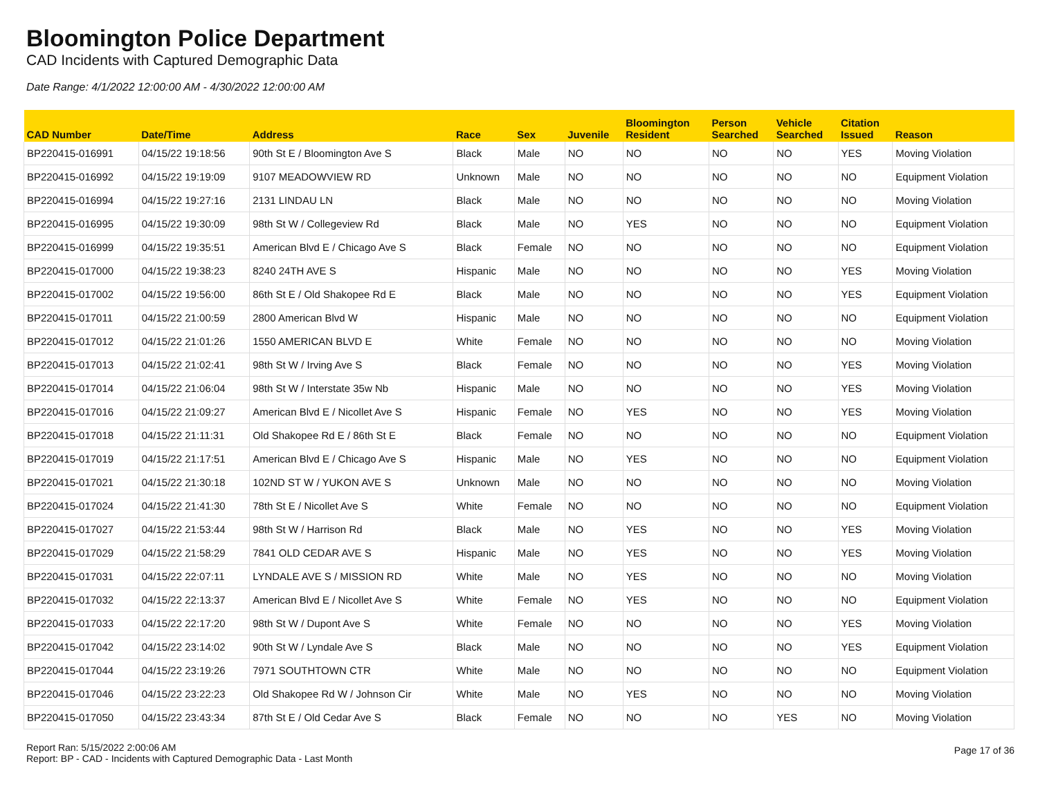Bloomington Police Department
CAD Incidents with Captured Demographic Data
Date Range: 4/1/2022 12:00:00 AM - 4/30/2022 12:00:00 AM
| CAD Number | Date/Time | Address | Race | Sex | Juvenile | Bloomington Resident | Person Searched | Vehicle Searched | Citation Issued | Reason |
| --- | --- | --- | --- | --- | --- | --- | --- | --- | --- | --- |
| BP220415-016991 | 04/15/22 19:18:56 | 90th St E / Bloomington Ave S | Black | Male | NO | NO | NO | NO | YES | Moving Violation |
| BP220415-016992 | 04/15/22 19:19:09 | 9107 MEADOWVIEW RD | Unknown | Male | NO | NO | NO | NO | NO | Equipment Violation |
| BP220415-016994 | 04/15/22 19:27:16 | 2131 LINDAU LN | Black | Male | NO | NO | NO | NO | NO | Moving Violation |
| BP220415-016995 | 04/15/22 19:30:09 | 98th St W / Collegeview Rd | Black | Male | NO | YES | NO | NO | NO | Equipment Violation |
| BP220415-016999 | 04/15/22 19:35:51 | American Blvd E / Chicago Ave S | Black | Female | NO | NO | NO | NO | NO | Equipment Violation |
| BP220415-017000 | 04/15/22 19:38:23 | 8240 24TH AVE S | Hispanic | Male | NO | NO | NO | NO | YES | Moving Violation |
| BP220415-017002 | 04/15/22 19:56:00 | 86th St E / Old Shakopee Rd E | Black | Male | NO | NO | NO | NO | YES | Equipment Violation |
| BP220415-017011 | 04/15/22 21:00:59 | 2800 American Blvd W | Hispanic | Male | NO | NO | NO | NO | NO | Equipment Violation |
| BP220415-017012 | 04/15/22 21:01:26 | 1550 AMERICAN BLVD E | White | Female | NO | NO | NO | NO | NO | Moving Violation |
| BP220415-017013 | 04/15/22 21:02:41 | 98th St W / Irving Ave S | Black | Female | NO | NO | NO | NO | YES | Moving Violation |
| BP220415-017014 | 04/15/22 21:06:04 | 98th St W / Interstate 35w Nb | Hispanic | Male | NO | NO | NO | NO | YES | Moving Violation |
| BP220415-017016 | 04/15/22 21:09:27 | American Blvd E / Nicollet Ave S | Hispanic | Female | NO | YES | NO | NO | YES | Moving Violation |
| BP220415-017018 | 04/15/22 21:11:31 | Old Shakopee Rd E / 86th St E | Black | Female | NO | NO | NO | NO | NO | Equipment Violation |
| BP220415-017019 | 04/15/22 21:17:51 | American Blvd E / Chicago Ave S | Hispanic | Male | NO | YES | NO | NO | NO | Equipment Violation |
| BP220415-017021 | 04/15/22 21:30:18 | 102ND ST W / YUKON AVE S | Unknown | Male | NO | NO | NO | NO | NO | Moving Violation |
| BP220415-017024 | 04/15/22 21:41:30 | 78th St E / Nicollet Ave S | White | Female | NO | NO | NO | NO | NO | Equipment Violation |
| BP220415-017027 | 04/15/22 21:53:44 | 98th St W / Harrison Rd | Black | Male | NO | YES | NO | NO | YES | Moving Violation |
| BP220415-017029 | 04/15/22 21:58:29 | 7841 OLD CEDAR AVE S | Hispanic | Male | NO | YES | NO | NO | YES | Moving Violation |
| BP220415-017031 | 04/15/22 22:07:11 | LYNDALE AVE S / MISSION RD | White | Male | NO | YES | NO | NO | NO | Moving Violation |
| BP220415-017032 | 04/15/22 22:13:37 | American Blvd E / Nicollet Ave S | White | Female | NO | YES | NO | NO | NO | Equipment Violation |
| BP220415-017033 | 04/15/22 22:17:20 | 98th St W / Dupont Ave S | White | Female | NO | NO | NO | NO | YES | Moving Violation |
| BP220415-017042 | 04/15/22 23:14:02 | 90th St W / Lyndale Ave S | Black | Male | NO | NO | NO | NO | YES | Equipment Violation |
| BP220415-017044 | 04/15/22 23:19:26 | 7971 SOUTHTOWN CTR | White | Male | NO | NO | NO | NO | NO | Equipment Violation |
| BP220415-017046 | 04/15/22 23:22:23 | Old Shakopee Rd W / Johnson Cir | White | Male | NO | YES | NO | NO | NO | Moving Violation |
| BP220415-017050 | 04/15/22 23:43:34 | 87th St E / Old Cedar Ave S | Black | Female | NO | NO | NO | YES | NO | Moving Violation |
Report Ran: 5/15/2022 2:00:06 AM
Report: BP - CAD - Incidents with Captured Demographic Data - Last Month
Page 17 of 36